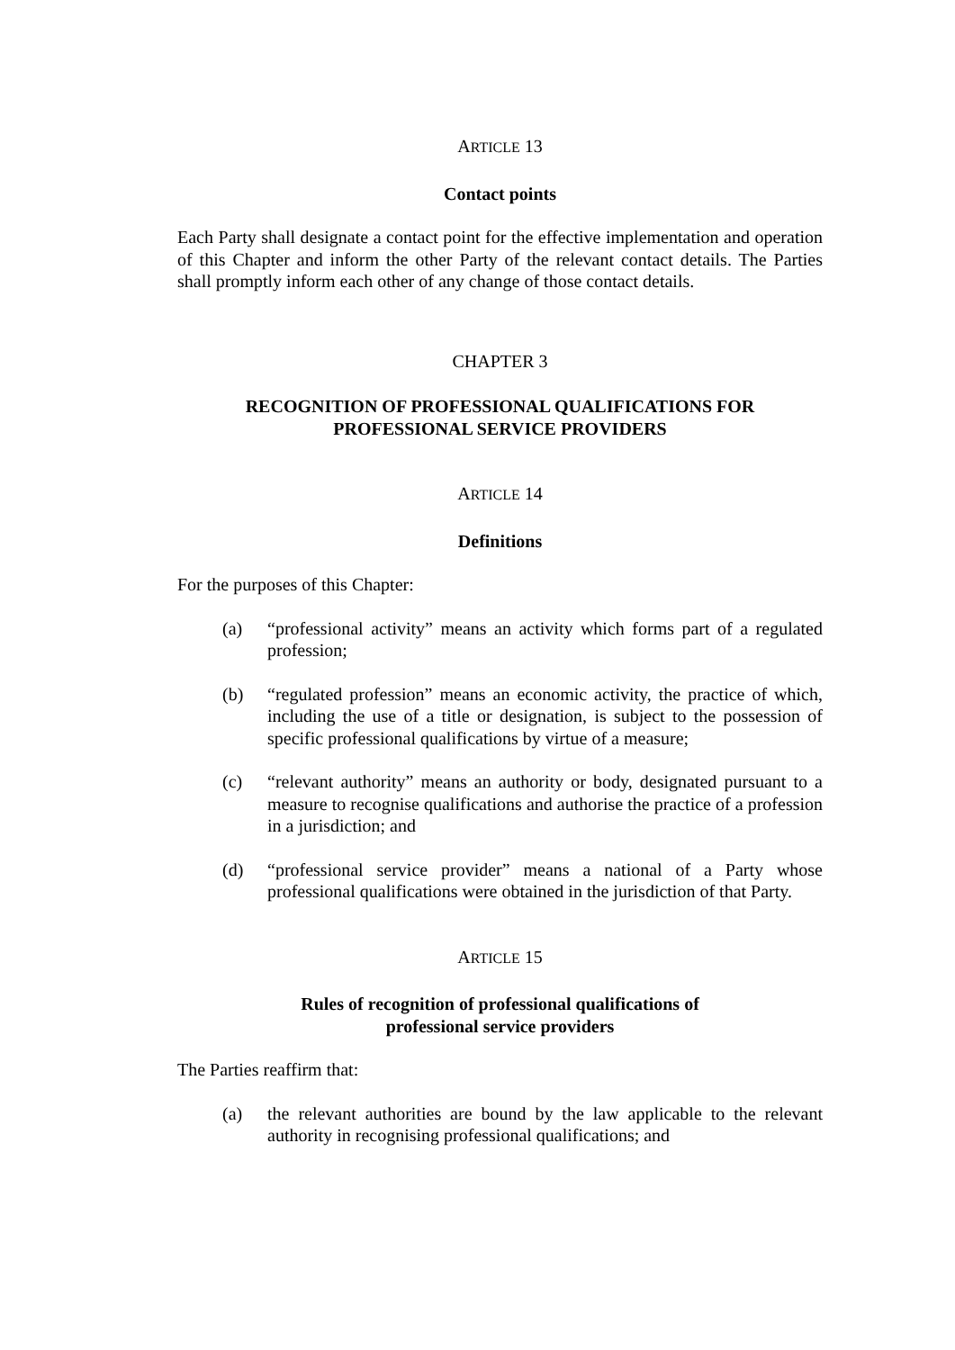ARTICLE 13
Contact points
Each Party shall designate a contact point for the effective implementation and operation of this Chapter and inform the other Party of the relevant contact details. The Parties shall promptly inform each other of any change of those contact details.
CHAPTER 3
RECOGNITION OF PROFESSIONAL QUALIFICATIONS FOR
PROFESSIONAL SERVICE PROVIDERS
ARTICLE 14
Definitions
For the purposes of this Chapter:
(a) “professional activity” means an activity which forms part of a regulated profession;
(b) “regulated profession” means an economic activity, the practice of which, including the use of a title or designation, is subject to the possession of specific professional qualifications by virtue of a measure;
(c) “relevant authority” means an authority or body, designated pursuant to a measure to recognise qualifications and authorise the practice of a profession in a jurisdiction; and
(d) “professional service provider” means a national of a Party whose professional qualifications were obtained in the jurisdiction of that Party.
ARTICLE 15
Rules of recognition of professional qualifications of
professional service providers
The Parties reaffirm that:
(a) the relevant authorities are bound by the law applicable to the relevant authority in recognising professional qualifications; and